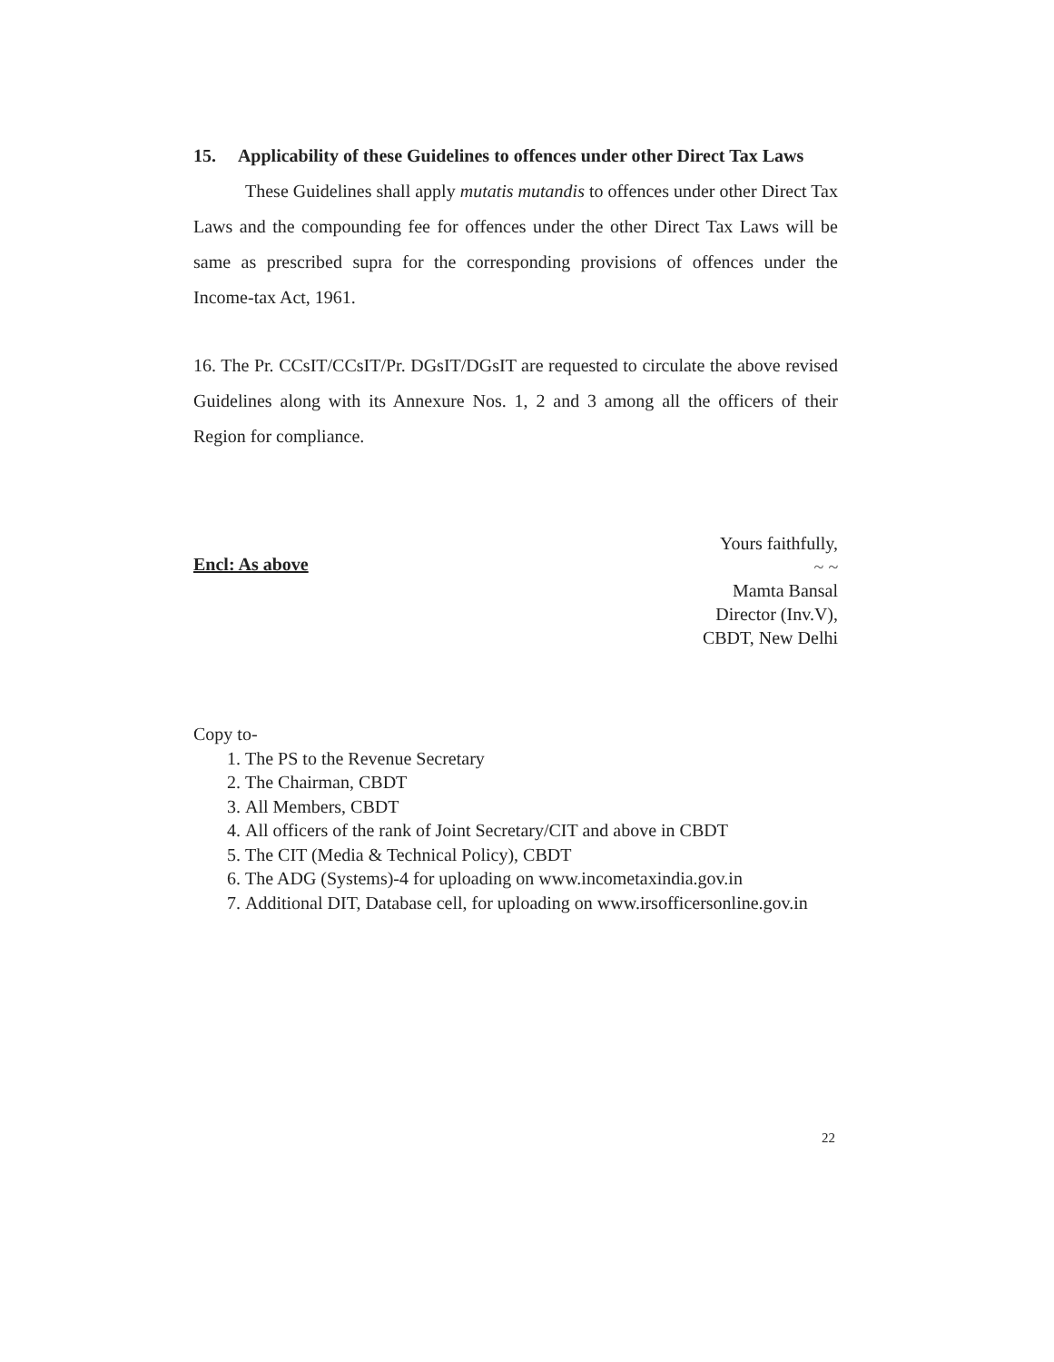15. Applicability of these Guidelines to offences under other Direct Tax Laws
These Guidelines shall apply mutatis mutandis to offences under other Direct Tax Laws and the compounding fee for offences under the other Direct Tax Laws will be same as prescribed supra for the corresponding provisions of offences under the Income-tax Act, 1961.
16. The Pr. CCsIT/CCsIT/Pr. DGsIT/DGsIT are requested to circulate the above revised Guidelines along with its Annexure Nos. 1, 2 and 3 among all the officers of their Region for compliance.
Encl: As above
Yours faithfully,
~ ~
Mamta Bansal
Director (Inv.V),
CBDT, New Delhi
Copy to-
1. The PS to the Revenue Secretary
2. The Chairman, CBDT
3. All Members, CBDT
4. All officers of the rank of Joint Secretary/CIT and above in CBDT
5. The CIT (Media & Technical Policy), CBDT
6. The ADG (Systems)-4 for uploading on www.incometaxindia.gov.in
7. Additional DIT, Database cell, for uploading on www.irsofficersonline.gov.in
22